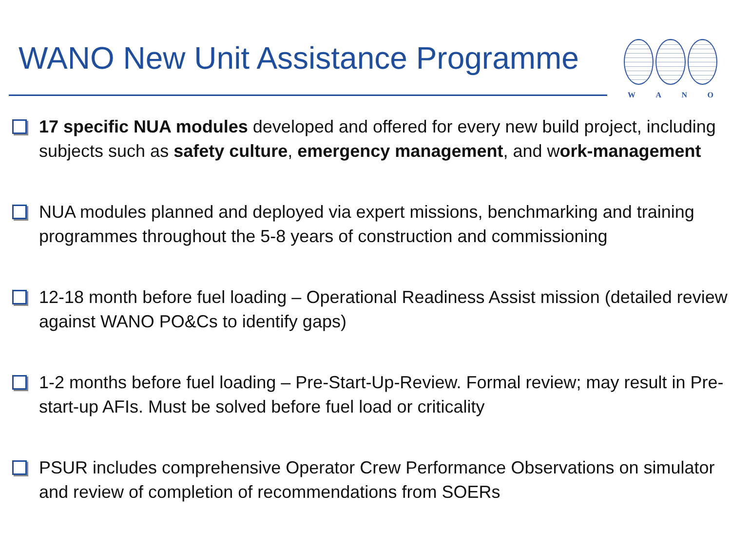WANO New Unit Assistance Programme W A N O
17 specific NUA modules developed and offered for every new build project, including subjects such as safety culture, emergency management, and work-management
NUA modules planned and deployed via expert missions, benchmarking and training programmes throughout the 5-8 years of construction and commissioning
12-18 month before fuel loading – Operational Readiness Assist mission (detailed review against WANO PO&Cs to identify gaps)
1-2 months before fuel loading – Pre-Start-Up-Review. Formal review; may result in Pre-start-up AFIs. Must be solved before fuel load or criticality
PSUR includes comprehensive Operator Crew Performance Observations on simulator and review of completion of recommendations from SOERs